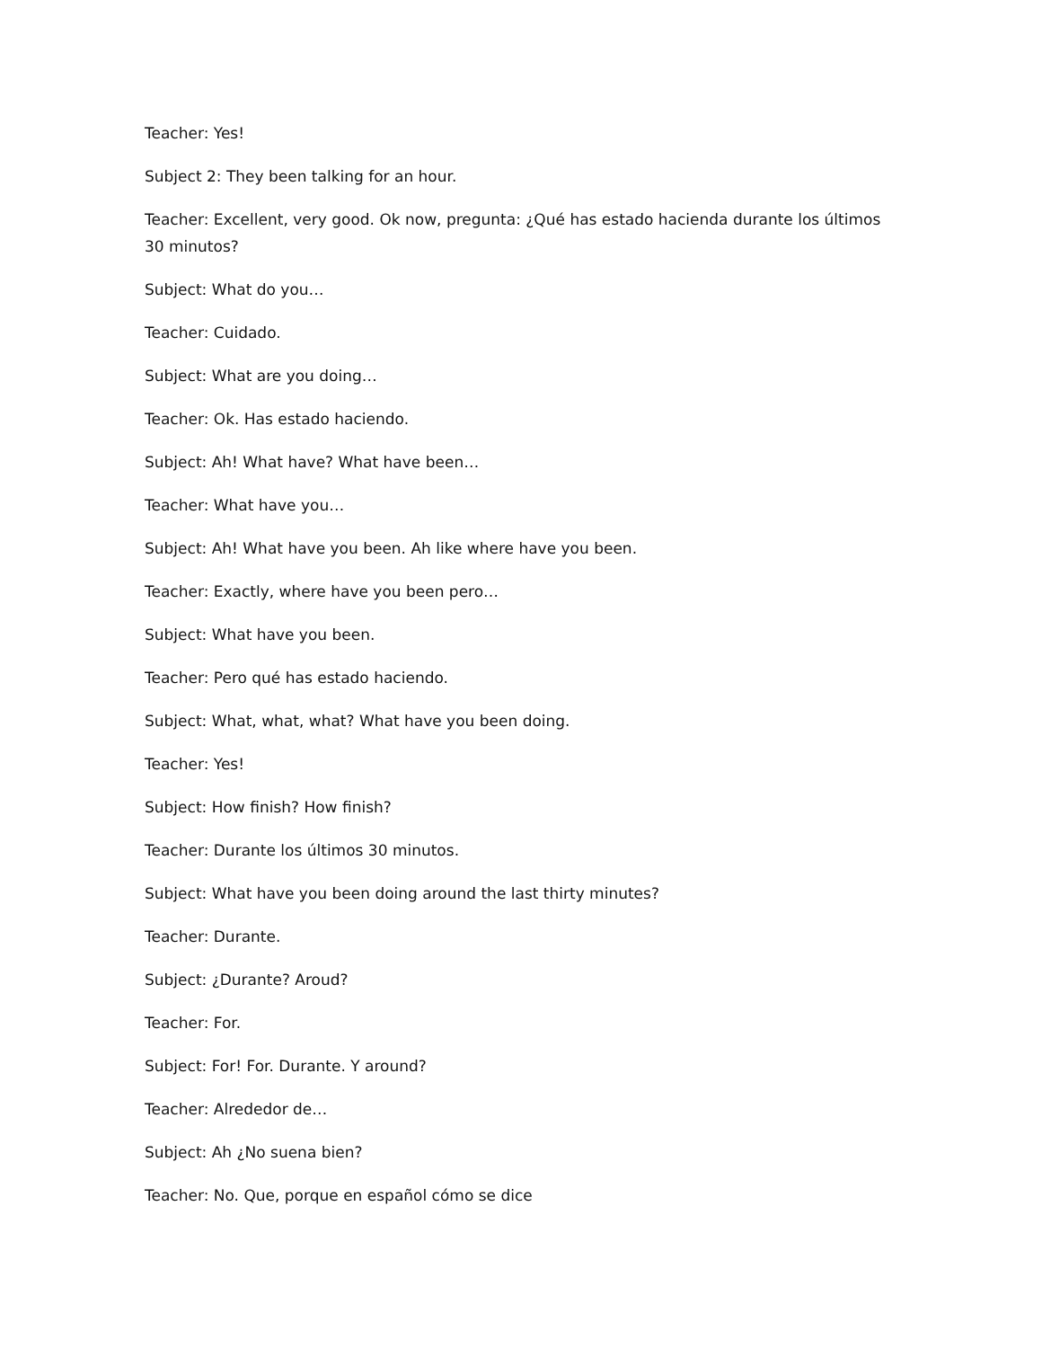Teacher: Yes!
Subject 2: They been talking for an hour.
Teacher: Excellent, very good. Ok now, pregunta: ¿Qué has estado hacienda durante los últimos 30 minutos?
Subject: What do you…
Teacher: Cuidado.
Subject: What are you doing…
Teacher: Ok. Has estado haciendo.
Subject: Ah! What have? What have been…
Teacher: What have you…
Subject: Ah! What have you been. Ah like where have you been.
Teacher: Exactly, where have you been pero…
Subject: What have you been.
Teacher: Pero qué has estado haciendo.
Subject: What, what, what? What have you been doing.
Teacher: Yes!
Subject: How finish? How finish?
Teacher: Durante los últimos 30 minutos.
Subject: What have you been doing around the last thirty minutes?
Teacher: Durante.
Subject: ¿Durante? Aroud?
Teacher: For.
Subject: For! For. Durante. Y around?
Teacher: Alrededor de…
Subject: Ah ¿No suena bien?
Teacher: No. Que, porque en español cómo se dice